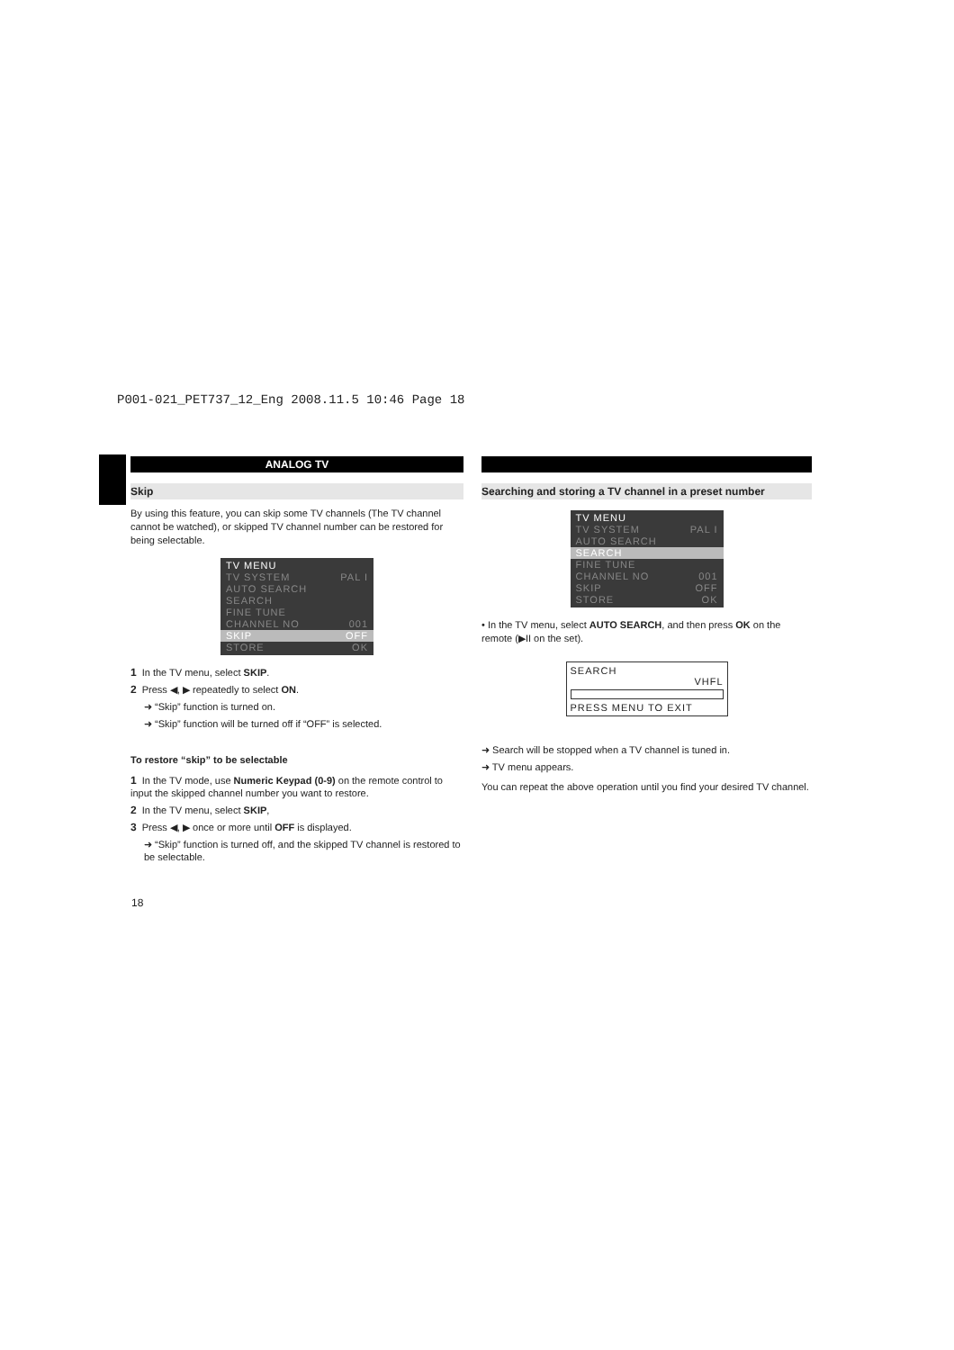P001-021_PET737_12_Eng 2008.11.5 10:46 Page 18
ANALOG TV
Skip
By using this feature, you can skip some TV channels (The TV channel cannot be watched), or skipped TV channel number can be restored for being selectable.
TV MENU
TV SYSTEM PAL I
AUTO SEARCH
SEARCH
FINE TUNE
CHANNEL NO 001
SKIP OFF
STORE OK
1 In the TV menu, select SKIP.
2 Press ◀, ▶ repeatedly to select ON.
➜ “Skip” function is turned on.
➜ “Skip” function will be turned off if “OFF” is selected.
To restore “skip” to be selectable
1 In the TV mode, use Numeric Keypad (0-9) on the remote control to input the skipped channel number you want to restore.
2 In the TV menu, select SKIP,
3 Press ◀, ▶ once or more until OFF is displayed.
➜ “Skip” function is turned off, and the skipped TV channel is restored to be selectable.
Searching and storing a TV channel in a preset number
TV MENU
TV SYSTEM PAL I
AUTO SEARCH
SEARCH
FINE TUNE
CHANNEL NO 001
SKIP OFF
STORE OK
• In the TV menu, select AUTO SEARCH, and then press OK on the remote (▶II on the set).
SEARCH
VHFL
PRESS MENU TO EXIT
➜ Search will be stopped when a TV channel is tuned in.
➜ TV menu appears.
You can repeat the above operation until you find your desired TV channel.
18